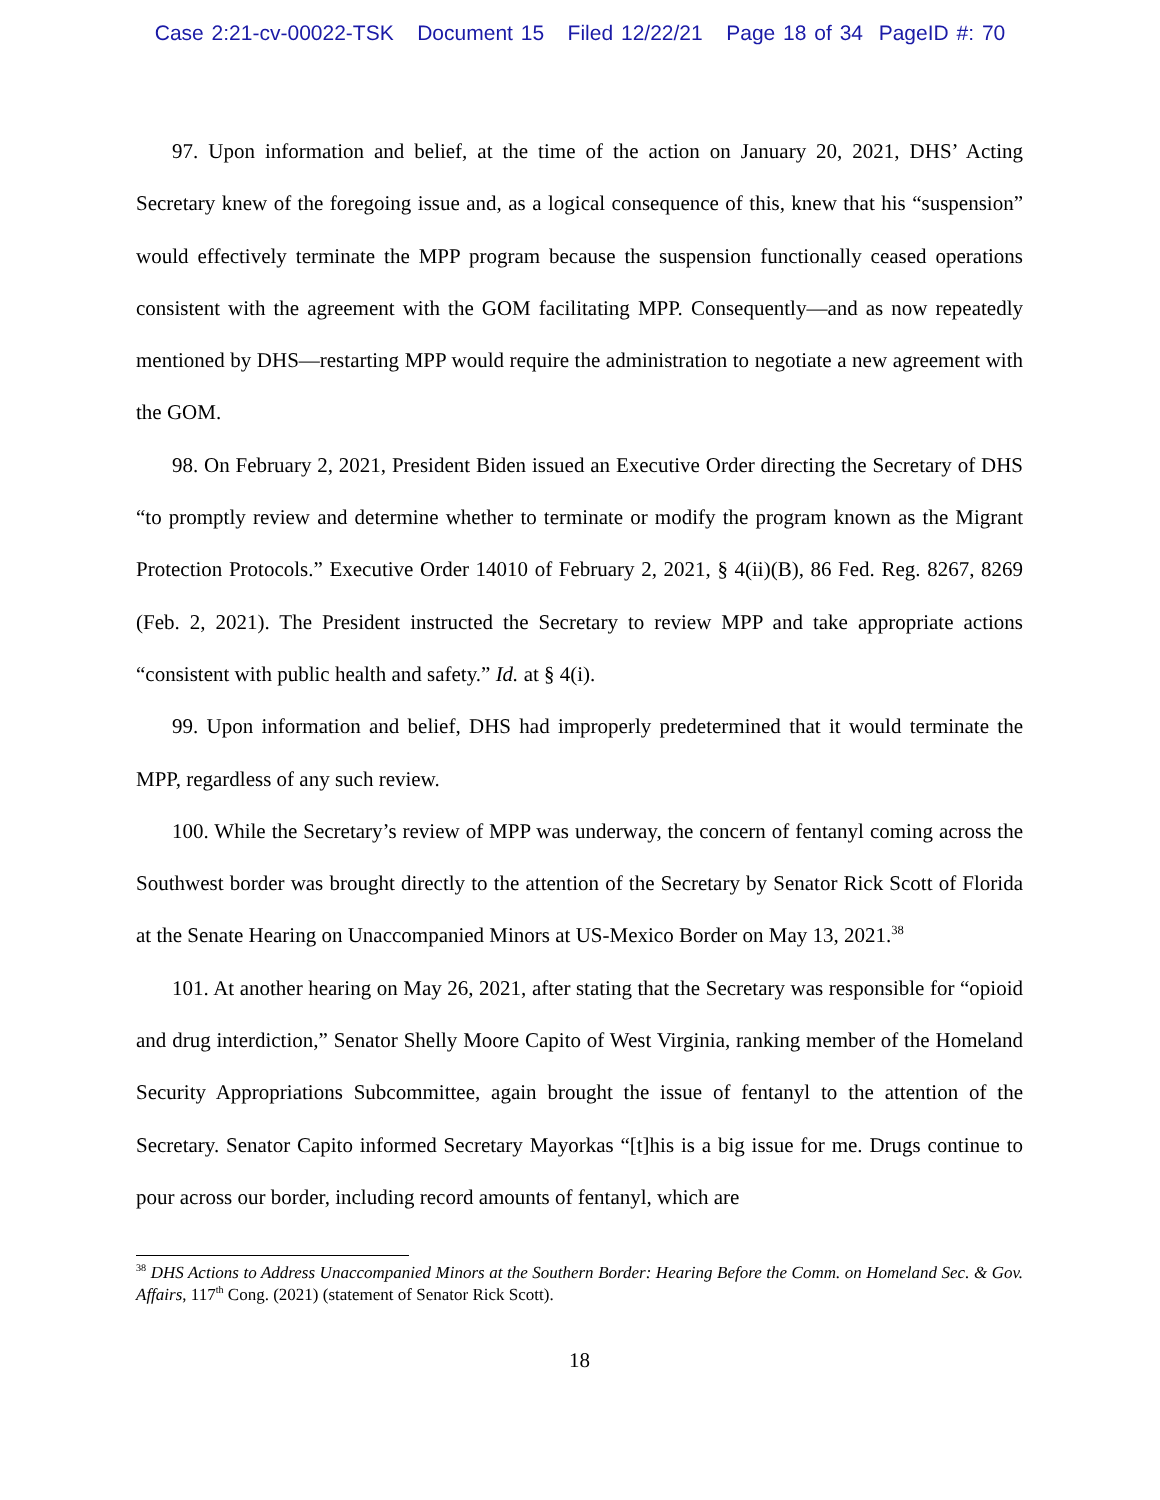Case 2:21-cv-00022-TSK Document 15 Filed 12/22/21 Page 18 of 34 PageID #: 70
97. Upon information and belief, at the time of the action on January 20, 2021, DHS’ Acting Secretary knew of the foregoing issue and, as a logical consequence of this, knew that his “suspension” would effectively terminate the MPP program because the suspension functionally ceased operations consistent with the agreement with the GOM facilitating MPP. Consequently—and as now repeatedly mentioned by DHS—restarting MPP would require the administration to negotiate a new agreement with the GOM.
98. On February 2, 2021, President Biden issued an Executive Order directing the Secretary of DHS “to promptly review and determine whether to terminate or modify the program known as the Migrant Protection Protocols.” Executive Order 14010 of February 2, 2021, § 4(ii)(B), 86 Fed. Reg. 8267, 8269 (Feb. 2, 2021). The President instructed the Secretary to review MPP and take appropriate actions “consistent with public health and safety.” Id. at § 4(i).
99. Upon information and belief, DHS had improperly predetermined that it would terminate the MPP, regardless of any such review.
100. While the Secretary’s review of MPP was underway, the concern of fentanyl coming across the Southwest border was brought directly to the attention of the Secretary by Senator Rick Scott of Florida at the Senate Hearing on Unaccompanied Minors at US-Mexico Border on May 13, 2021.<sup>38</sup>
101. At another hearing on May 26, 2021, after stating that the Secretary was responsible for “opioid and drug interdiction,” Senator Shelly Moore Capito of West Virginia, ranking member of the Homeland Security Appropriations Subcommittee, again brought the issue of fentanyl to the attention of the Secretary. Senator Capito informed Secretary Mayorkas “[t]his is a big issue for me. Drugs continue to pour across our border, including record amounts of fentanyl, which are
<sup>38</sup> DHS Actions to Address Unaccompanied Minors at the Southern Border: Hearing Before the Comm. on Homeland Sec. & Gov. Affairs, 117<sup>th</sup> Cong. (2021) (statement of Senator Rick Scott).
18